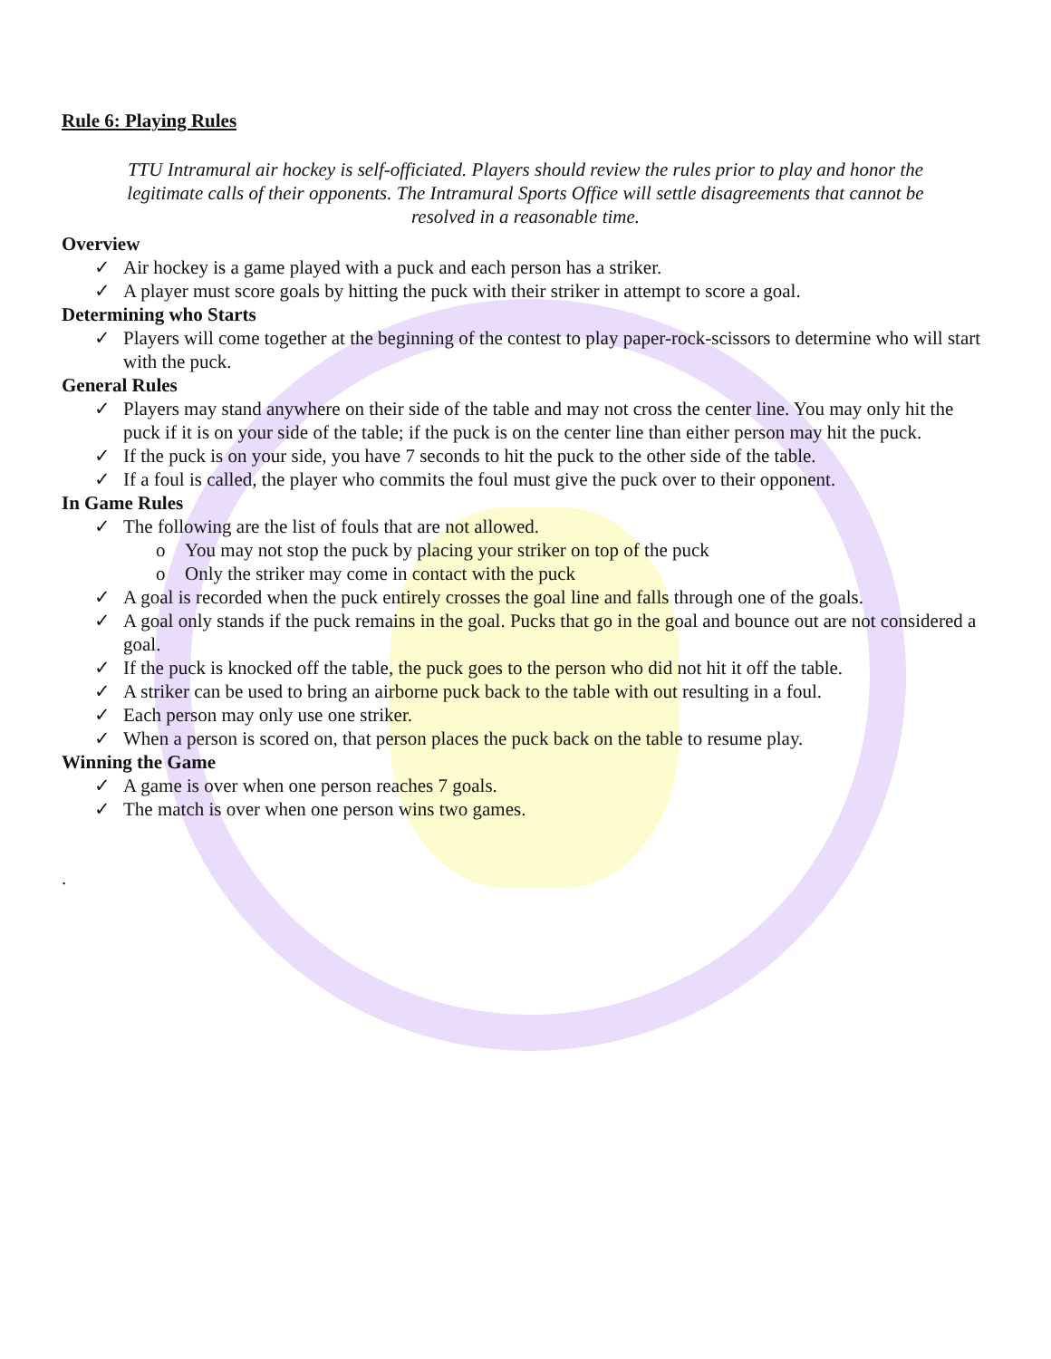Rule 6: Playing Rules
TTU Intramural air hockey is self-officiated. Players should review the rules prior to play and honor the legitimate calls of their opponents. The Intramural Sports Office will settle disagreements that cannot be resolved in a reasonable time.
Overview
✓ Air hockey is a game played with a puck and each person has a striker.
✓ A player must score goals by hitting the puck with their striker in attempt to score a goal.
Determining who Starts
✓ Players will come together at the beginning of the contest to play paper-rock-scissors to determine who will start with the puck.
General Rules
✓ Players may stand anywhere on their side of the table and may not cross the center line. You may only hit the puck if it is on your side of the table; if the puck is on the center line than either person may hit the puck.
✓ If the puck is on your side, you have 7 seconds to hit the puck to the other side of the table.
✓ If a foul is called, the player who commits the foul must give the puck over to their opponent.
In Game Rules
✓ The following are the list of fouls that are not allowed.
o You may not stop the puck by placing your striker on top of the puck
o Only the striker may come in contact with the puck
✓ A goal is recorded when the puck entirely crosses the goal line and falls through one of the goals.
✓ A goal only stands if the puck remains in the goal. Pucks that go in the goal and bounce out are not considered a goal.
✓ If the puck is knocked off the table, the puck goes to the person who did not hit it off the table.
✓ A striker can be used to bring an airborne puck back to the table with out resulting in a foul.
✓ Each person may only use one striker.
✓ When a person is scored on, that person places the puck back on the table to resume play.
Winning the Game
✓ A game is over when one person reaches 7 goals.
✓ The match is over when one person wins two games.
.